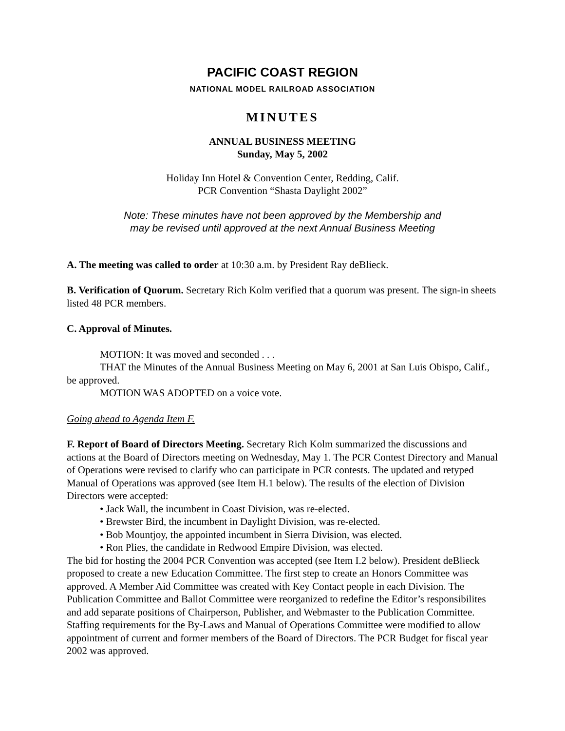PACIFIC COAST REGION
NATIONAL MODEL RAILROAD ASSOCIATION
MINUTES
ANNUAL BUSINESS MEETING
Sunday, May 5, 2002
Holiday Inn Hotel & Convention Center, Redding, Calif.
PCR Convention “Shasta Daylight 2002”
Note: These minutes have not been approved by the Membership and
may be revised until approved at the next Annual Business Meeting
A. The meeting was called to order at 10:30 a.m. by President Ray deBlieck.
B. Verification of Quorum. Secretary Rich Kolm verified that a quorum was present. The sign-in sheets listed 48 PCR members.
C. Approval of Minutes.
MOTION: It was moved and seconded . . .
THAT the Minutes of the Annual Business Meeting on May 6, 2001 at San Luis Obispo, Calif., be approved.
MOTION WAS ADOPTED on a voice vote.
Going ahead to Agenda Item F.
F. Report of Board of Directors Meeting. Secretary Rich Kolm summarized the discussions and actions at the Board of Directors meeting on Wednesday, May 1. The PCR Contest Directory and Manual of Operations were revised to clarify who can participate in PCR contests. The updated and retyped Manual of Operations was approved (see Item H.1 below). The results of the election of Division Directors were accepted:
• Jack Wall, the incumbent in Coast Division, was re-elected.
• Brewster Bird, the incumbent in Daylight Division, was re-elected.
• Bob Mountjoy, the appointed incumbent in Sierra Division, was elected.
• Ron Plies, the candidate in Redwood Empire Division, was elected.
The bid for hosting the 2004 PCR Convention was accepted (see Item I.2 below). President deBlieck proposed to create a new Education Committee. The first step to create an Honors Committee was approved. A Member Aid Committee was created with Key Contact people in each Division. The Publication Committee and Ballot Committee were reorganized to redefine the Editor’s responsibilites and add separate positions of Chairperson, Publisher, and Webmaster to the Publication Committee. Staffing requirements for the By-Laws and Manual of Operations Committee were modified to allow appointment of current and former members of the Board of Directors. The PCR Budget for fiscal year 2002 was approved.